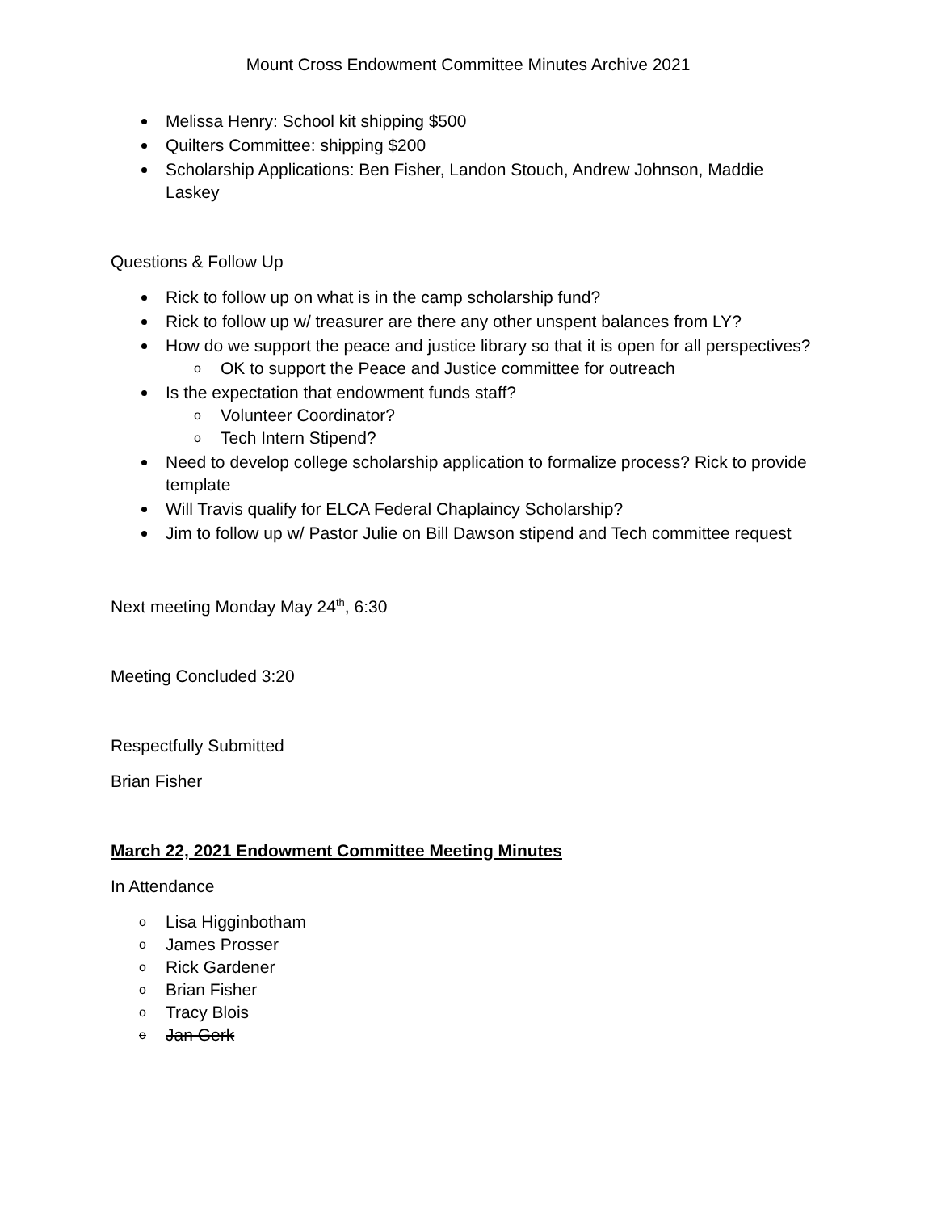Mount Cross Endowment Committee Minutes Archive 2021
Melissa Henry: School kit shipping $500
Quilters Committee: shipping $200
Scholarship Applications: Ben Fisher, Landon Stouch, Andrew Johnson, Maddie Laskey
Questions & Follow Up
Rick to follow up on what is in the camp scholarship fund?
Rick to follow up w/ treasurer are there any other unspent balances from LY?
How do we support the peace and justice library so that it is open for all perspectives?
o OK to support the Peace and Justice committee for outreach
Is the expectation that endowment funds staff?
o Volunteer Coordinator?
o Tech Intern Stipend?
Need to develop college scholarship application to formalize process? Rick to provide template
Will Travis qualify for ELCA Federal Chaplaincy Scholarship?
Jim to follow up w/ Pastor Julie on Bill Dawson stipend and Tech committee request
Next meeting Monday May 24<sup>th</sup>, 6:30
Meeting Concluded 3:20
Respectfully Submitted
Brian Fisher
March 22, 2021 Endowment Committee Meeting Minutes
In Attendance
o Lisa Higginbotham
o James Prosser
o Rick Gardener
o Brian Fisher
o Tracy Blois
o Jan Gerk